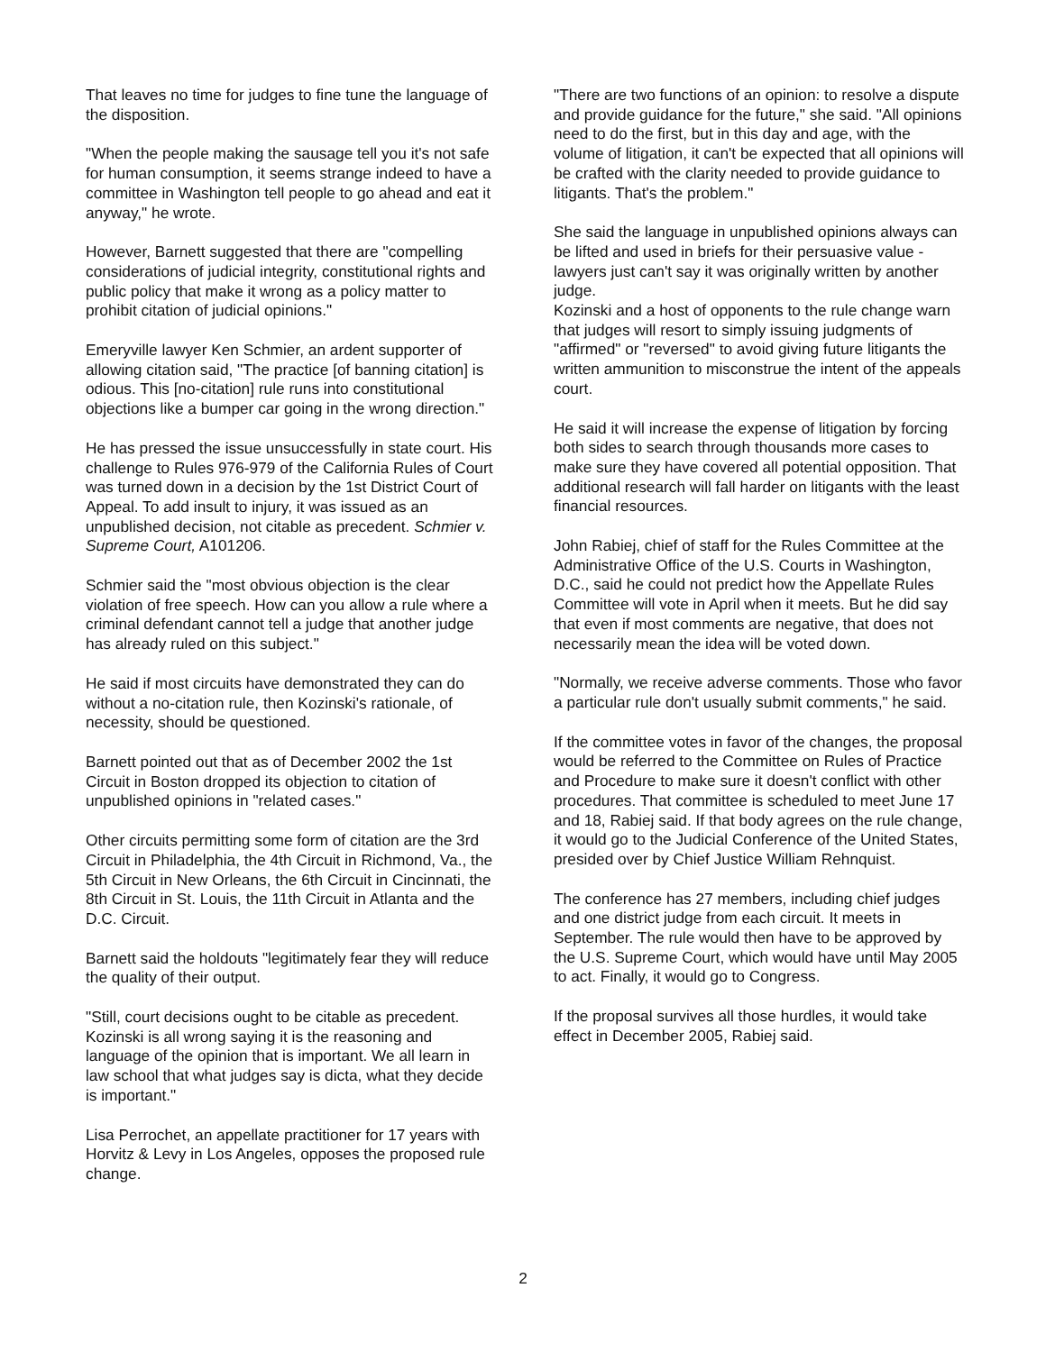That leaves no time for judges to fine tune the language of the disposition.
"When the people making the sausage tell you it's not safe for human consumption, it seems strange indeed to have a committee in Washington tell people to go ahead and eat it anyway," he wrote.
However, Barnett suggested that there are "compelling considerations of judicial integrity, constitutional rights and public policy that make it wrong as a policy matter to prohibit citation of judicial opinions."
Emeryville lawyer Ken Schmier, an ardent supporter of allowing citation said, "The practice [of banning citation] is odious. This [no-citation] rule runs into constitutional objections like a bumper car going in the wrong direction."
He has pressed the issue unsuccessfully in state court. His challenge to Rules 976-979 of the California Rules of Court was turned down in a decision by the 1st District Court of Appeal. To add insult to injury, it was issued as an unpublished decision, not citable as precedent. Schmier v. Supreme Court, A101206.
Schmier said the "most obvious objection is the clear violation of free speech. How can you allow a rule where a criminal defendant cannot tell a judge that another judge has already ruled on this subject."
He said if most circuits have demonstrated they can do without a no-citation rule, then Kozinski's rationale, of necessity, should be questioned.
Barnett pointed out that as of December 2002 the 1st Circuit in Boston dropped its objection to citation of unpublished opinions in "related cases."
Other circuits permitting some form of citation are the 3rd Circuit in Philadelphia, the 4th Circuit in Richmond, Va., the 5th Circuit in New Orleans, the 6th Circuit in Cincinnati, the 8th Circuit in St. Louis, the 11th Circuit in Atlanta and the D.C. Circuit.
Barnett said the holdouts "legitimately fear they will reduce the quality of their output.
"Still, court decisions ought to be citable as precedent. Kozinski is all wrong saying it is the reasoning and language of the opinion that is important. We all learn in law school that what judges say is dicta, what they decide is important."
Lisa Perrochet, an appellate practitioner for 17 years with Horvitz & Levy in Los Angeles, opposes the proposed rule change.
"There are two functions of an opinion: to resolve a dispute and provide guidance for the future," she said. "All opinions need to do the first, but in this day and age, with the volume of litigation, it can't be expected that all opinions will be crafted with the clarity needed to provide guidance to litigants. That's the problem."
She said the language in unpublished opinions always can be lifted and used in briefs for their persuasive value - lawyers just can't say it was originally written by another judge.
Kozinski and a host of opponents to the rule change warn that judges will resort to simply issuing judgments of "affirmed" or "reversed" to avoid giving future litigants the written ammunition to misconstrue the intent of the appeals court.
He said it will increase the expense of litigation by forcing both sides to search through thousands more cases to make sure they have covered all potential opposition. That additional research will fall harder on litigants with the least financial resources.
John Rabiej, chief of staff for the Rules Committee at the Administrative Office of the U.S. Courts in Washington, D.C., said he could not predict how the Appellate Rules Committee will vote in April when it meets. But he did say that even if most comments are negative, that does not necessarily mean the idea will be voted down.
"Normally, we receive adverse comments. Those who favor a particular rule don't usually submit comments," he said.
If the committee votes in favor of the changes, the proposal would be referred to the Committee on Rules of Practice and Procedure to make sure it doesn't conflict with other procedures. That committee is scheduled to meet June 17 and 18, Rabiej said. If that body agrees on the rule change, it would go to the Judicial Conference of the United States, presided over by Chief Justice William Rehnquist.
The conference has 27 members, including chief judges and one district judge from each circuit. It meets in September. The rule would then have to be approved by the U.S. Supreme Court, which would have until May 2005 to act. Finally, it would go to Congress.
If the proposal survives all those hurdles, it would take effect in December 2005, Rabiej said.
2